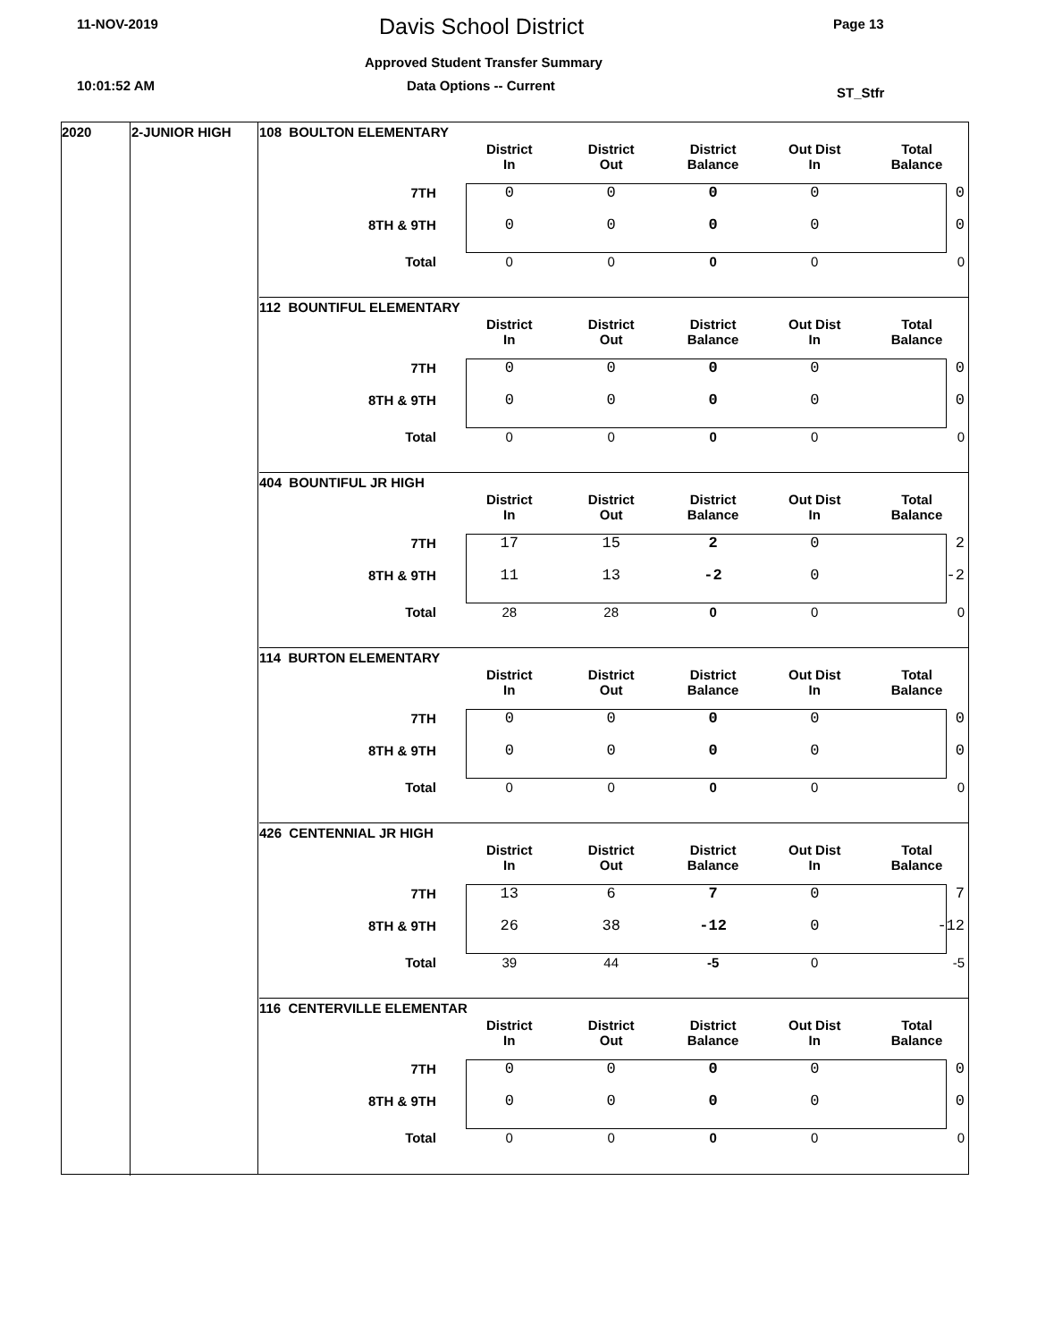11-NOV-2019 Davis School District Page 13
Approved Student Transfer Summary
10:01:52 AM Data Options -- Current ST_Stfr
2020 2-JUNIOR HIGH
108 BOULTON ELEMENTARY
| | District In | District Out | District Balance | Out Dist In | Total Balance |
| --- | --- | --- | --- | --- | --- |
| 7TH | 0 | 0 | 0 | 0 | 0 |
| 8TH & 9TH | 0 | 0 | 0 | 0 | 0 |
| Total | 0 | 0 | 0 | 0 | 0 |
112 BOUNTIFUL ELEMENTARY
| | District In | District Out | District Balance | Out Dist In | Total Balance |
| --- | --- | --- | --- | --- | --- |
| 7TH | 0 | 0 | 0 | 0 | 0 |
| 8TH & 9TH | 0 | 0 | 0 | 0 | 0 |
| Total | 0 | 0 | 0 | 0 | 0 |
404 BOUNTIFUL JR HIGH
| | District In | District Out | District Balance | Out Dist In | Total Balance |
| --- | --- | --- | --- | --- | --- |
| 7TH | 17 | 15 | 2 | 0 | 2 |
| 8TH & 9TH | 11 | 13 | -2 | 0 | -2 |
| Total | 28 | 28 | 0 | 0 | 0 |
114 BURTON ELEMENTARY
| | District In | District Out | District Balance | Out Dist In | Total Balance |
| --- | --- | --- | --- | --- | --- |
| 7TH | 0 | 0 | 0 | 0 | 0 |
| 8TH & 9TH | 0 | 0 | 0 | 0 | 0 |
| Total | 0 | 0 | 0 | 0 | 0 |
426 CENTENNIAL JR HIGH
| | District In | District Out | District Balance | Out Dist In | Total Balance |
| --- | --- | --- | --- | --- | --- |
| 7TH | 13 | 6 | 7 | 0 | 7 |
| 8TH & 9TH | 26 | 38 | -12 | 0 | -12 |
| Total | 39 | 44 | -5 | 0 | -5 |
116 CENTERVILLE ELEMENTAR
| | District In | District Out | District Balance | Out Dist In | Total Balance |
| --- | --- | --- | --- | --- | --- |
| 7TH | 0 | 0 | 0 | 0 | 0 |
| 8TH & 9TH | 0 | 0 | 0 | 0 | 0 |
| Total | 0 | 0 | 0 | 0 | 0 |